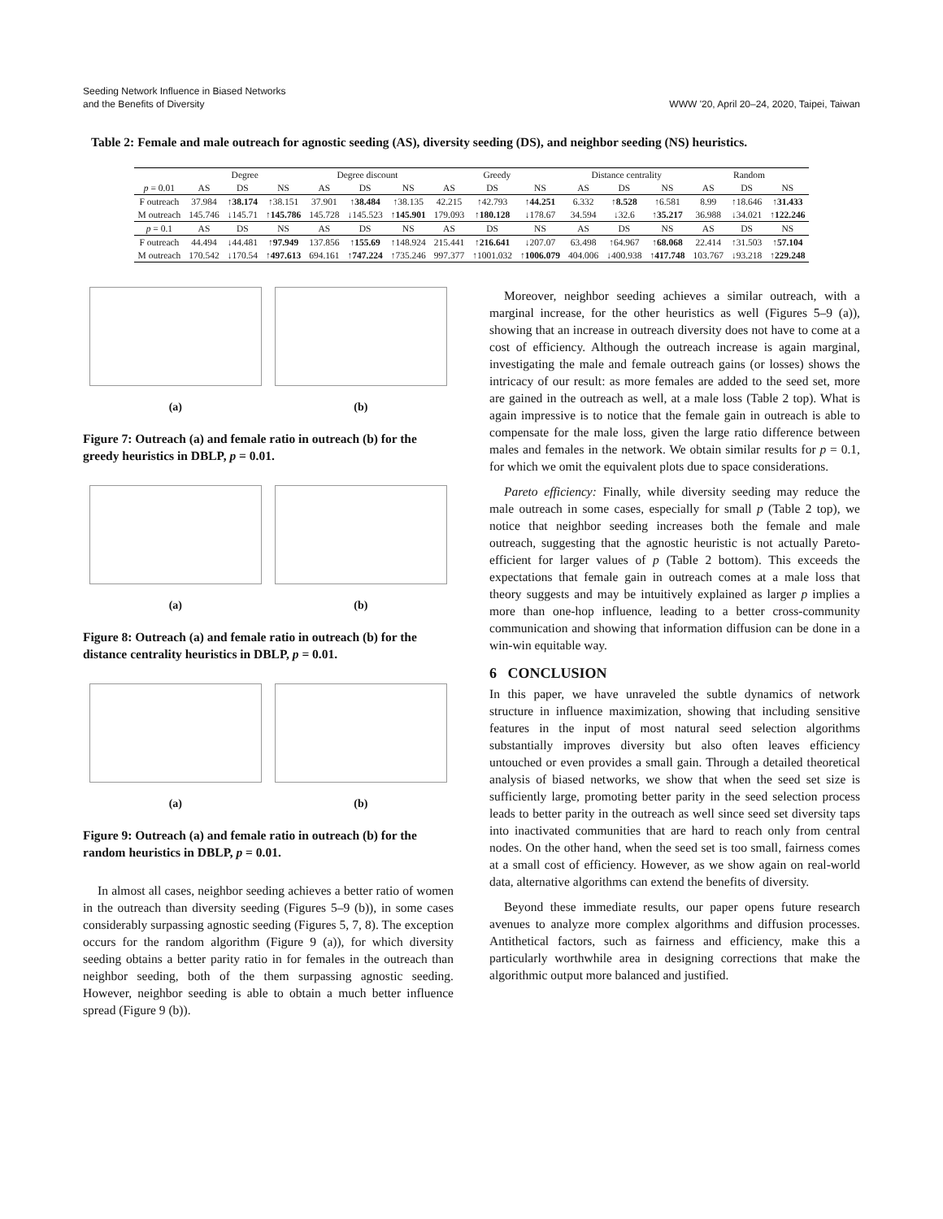Seeding Network Influence in Biased Networks
and the Benefits of Diversity
WWW '20, April 20–24, 2020, Taipei, Taiwan
Table 2: Female and male outreach for agnostic seeding (AS), diversity seeding (DS), and neighbor seeding (NS) heuristics.
| | Degree | | | Degree discount | | | Greedy | | | Distance centrality | | | Random | | |
| --- | --- | --- | --- | --- | --- | --- | --- | --- | --- | --- | --- | --- | --- | --- | --- |
| p = 0.01 | AS | DS | NS | AS | DS | NS | AS | DS | NS | AS | DS | NS | AS | DS | NS |
| F outreach | 37.984 | ↑38.174 | ↑38.151 | 37.901 | ↑38.484 | ↑38.135 | 42.215 | ↑42.793 | ↑44.251 | 6.332 | ↑8.528 | ↑6.581 | 8.99 | ↑18.646 | ↑31.433 |
| M outreach | 145.746 | ↓145.71 | ↑145.786 | 145.728 | ↓145.523 | ↑145.901 | 179.093 | ↑180.128 | ↓178.67 | 34.594 | ↓32.6 | ↑35.217 | 36.988 | ↓34.021 | ↑122.246 |
| p = 0.1 | AS | DS | NS | AS | DS | NS | AS | DS | NS | AS | DS | NS | AS | DS | NS |
| F outreach | 44.494 | ↓44.481 | ↑97.949 | 137.856 | ↑155.69 | ↑148.924 | 215.441 | ↑216.641 | ↓207.07 | 63.498 | ↑64.967 | ↑68.068 | 22.414 | ↑31.503 | ↑57.104 |
| M outreach | 170.542 | ↓170.54 | ↑497.613 | 694.161 | ↑747.224 | ↑735.246 | 997.377 | ↑1001.032 | ↑1006.079 | 404.006 | ↓400.938 | ↑417.748 | 103.767 | ↓93.218 | ↑229.248 |
(a) (b)
Figure 7: Outreach (a) and female ratio in outreach (b) for the greedy heuristics in DBLP, p = 0.01.
(a) (b)
Figure 8: Outreach (a) and female ratio in outreach (b) for the distance centrality heuristics in DBLP, p = 0.01.
(a) (b)
Figure 9: Outreach (a) and female ratio in outreach (b) for the random heuristics in DBLP, p = 0.01.
In almost all cases, neighbor seeding achieves a better ratio of women in the outreach than diversity seeding (Figures 5–9 (b)), in some cases considerably surpassing agnostic seeding (Figures 5, 7, 8). The exception occurs for the random algorithm (Figure 9 (a)), for which diversity seeding obtains a better parity ratio in for females in the outreach than neighbor seeding, both of the them surpassing agnostic seeding. However, neighbor seeding is able to obtain a much better influence spread (Figure 9 (b)).
Moreover, neighbor seeding achieves a similar outreach, with a marginal increase, for the other heuristics as well (Figures 5–9 (a)), showing that an increase in outreach diversity does not have to come at a cost of efficiency. Although the outreach increase is again marginal, investigating the male and female outreach gains (or losses) shows the intricacy of our result: as more females are added to the seed set, more are gained in the outreach as well, at a male loss (Table 2 top). What is again impressive is to notice that the female gain in outreach is able to compensate for the male loss, given the large ratio difference between males and females in the network. We obtain similar results for p = 0.1, for which we omit the equivalent plots due to space considerations.
Pareto efficiency: Finally, while diversity seeding may reduce the male outreach in some cases, especially for small p (Table 2 top), we notice that neighbor seeding increases both the female and male outreach, suggesting that the agnostic heuristic is not actually Pareto-efficient for larger values of p (Table 2 bottom). This exceeds the expectations that female gain in outreach comes at a male loss that theory suggests and may be intuitively explained as larger p implies a more than one-hop influence, leading to a better cross-community communication and showing that information diffusion can be done in a win-win equitable way.
6 CONCLUSION
In this paper, we have unraveled the subtle dynamics of network structure in influence maximization, showing that including sensitive features in the input of most natural seed selection algorithms substantially improves diversity but also often leaves efficiency untouched or even provides a small gain. Through a detailed theoretical analysis of biased networks, we show that when the seed set size is sufficiently large, promoting better parity in the seed selection process leads to better parity in the outreach as well since seed set diversity taps into inactivated communities that are hard to reach only from central nodes. On the other hand, when the seed set is too small, fairness comes at a small cost of efficiency. However, as we show again on real-world data, alternative algorithms can extend the benefits of diversity.
Beyond these immediate results, our paper opens future research avenues to analyze more complex algorithms and diffusion processes. Antithetical factors, such as fairness and efficiency, make this a particularly worthwhile area in designing corrections that make the algorithmic output more balanced and justified.